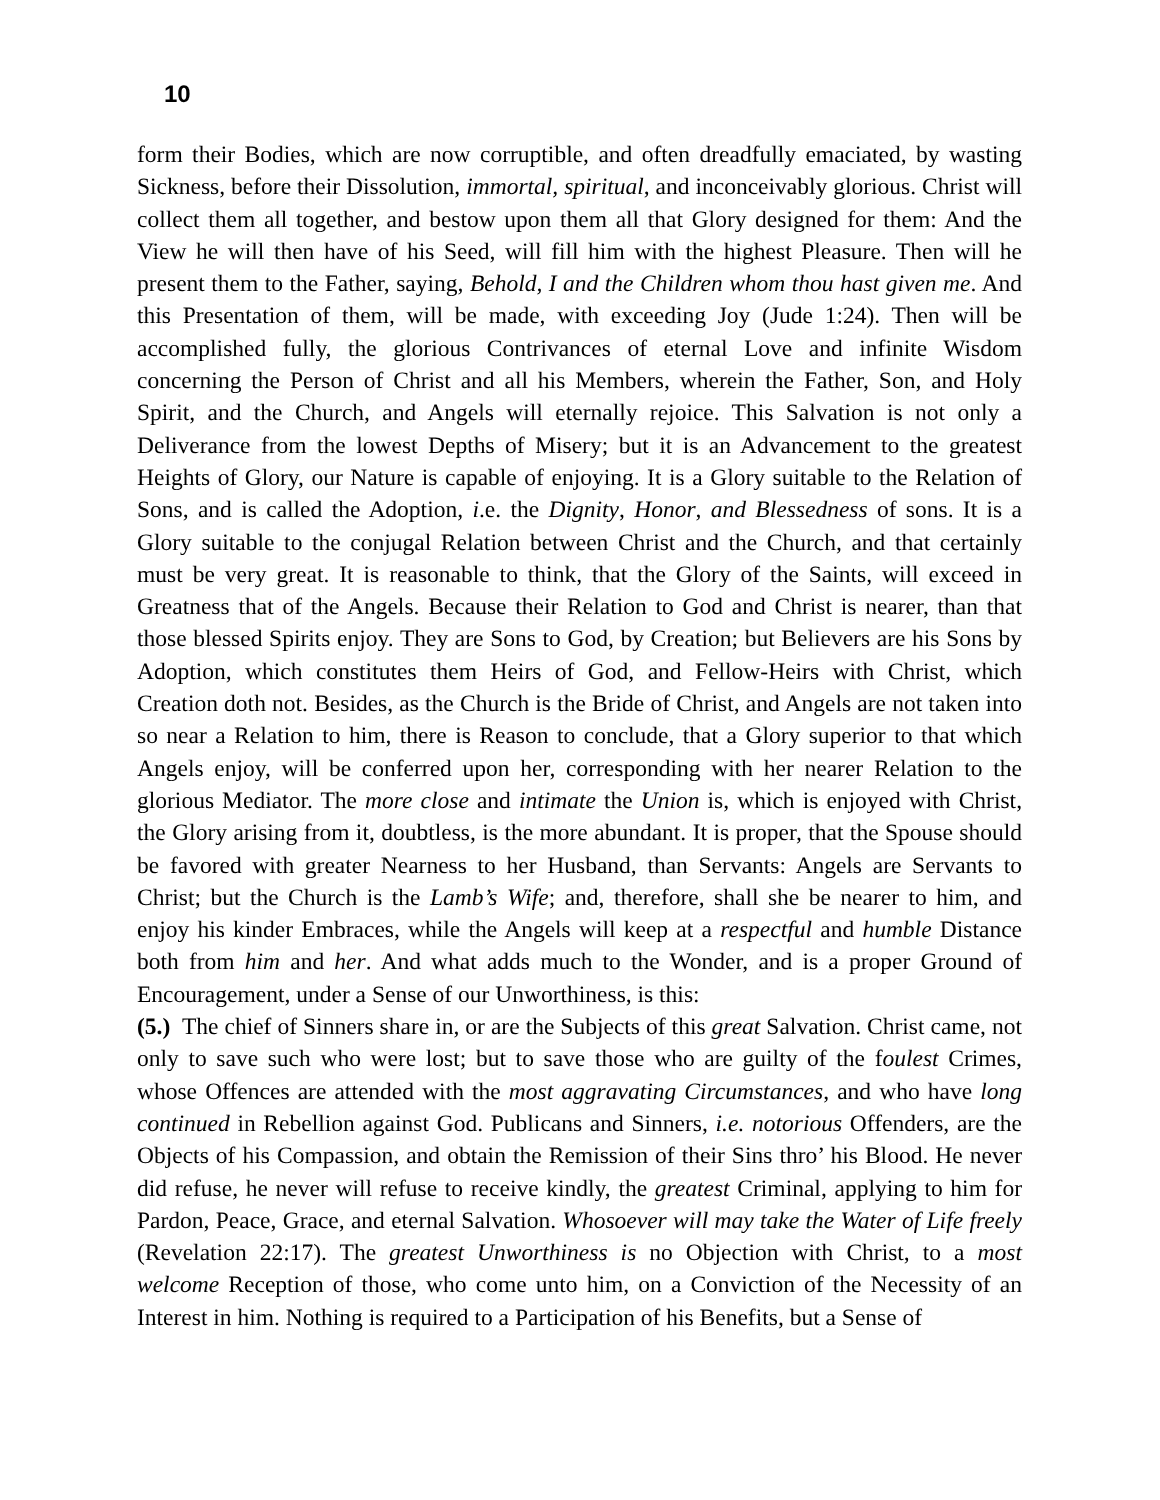10
form their Bodies, which are now corruptible, and often dreadfully emaciated, by wasting Sickness, before their Dissolution, immortal, spiritual, and inconceivably glorious. Christ will collect them all together, and bestow upon them all that Glory designed for them: And the View he will then have of his Seed, will fill him with the highest Pleasure. Then will he present them to the Father, saying, Behold, I and the Children whom thou hast given me. And this Presentation of them, will be made, with exceeding Joy (Jude 1:24). Then will be accomplished fully, the glorious Contrivances of eternal Love and infinite Wisdom concerning the Person of Christ and all his Members, wherein the Father, Son, and Holy Spirit, and the Church, and Angels will eternally rejoice. This Salvation is not only a Deliverance from the lowest Depths of Misery; but it is an Advancement to the greatest Heights of Glory, our Nature is capable of enjoying. It is a Glory suitable to the Relation of Sons, and is called the Adoption, i.e. the Dignity, Honor, and Blessedness of sons. It is a Glory suitable to the conjugal Relation between Christ and the Church, and that certainly must be very great. It is reasonable to think, that the Glory of the Saints, will exceed in Greatness that of the Angels. Because their Relation to God and Christ is nearer, than that those blessed Spirits enjoy. They are Sons to God, by Creation; but Believers are his Sons by Adoption, which constitutes them Heirs of God, and Fellow-Heirs with Christ, which Creation doth not. Besides, as the Church is the Bride of Christ, and Angels are not taken into so near a Relation to him, there is Reason to conclude, that a Glory superior to that which Angels enjoy, will be conferred upon her, corresponding with her nearer Relation to the glorious Mediator. The more close and intimate the Union is, which is enjoyed with Christ, the Glory arising from it, doubtless, is the more abundant. It is proper, that the Spouse should be favored with greater Nearness to her Husband, than Servants: Angels are Servants to Christ; but the Church is the Lamb’s Wife; and, therefore, shall she be nearer to him, and enjoy his kinder Embraces, while the Angels will keep at a respectful and humble Distance both from him and her. And what adds much to the Wonder, and is a proper Ground of Encouragement, under a Sense of our Unworthiness, is this:
(5.) The chief of Sinners share in, or are the Subjects of this great Salvation. Christ came, not only to save such who were lost; but to save those who are guilty of the foulest Crimes, whose Offences are attended with the most aggravating Circumstances, and who have long continued in Rebellion against God. Publicans and Sinners, i.e. notorious Offenders, are the Objects of his Compassion, and obtain the Remission of their Sins thro’ his Blood. He never did refuse, he never will refuse to receive kindly, the greatest Criminal, applying to him for Pardon, Peace, Grace, and eternal Salvation. Whosoever will may take the Water of Life freely (Revelation 22:17). The greatest Unworthiness is no Objection with Christ, to a most welcome Reception of those, who come unto him, on a Conviction of the Necessity of an Interest in him. Nothing is required to a Participation of his Benefits, but a Sense of